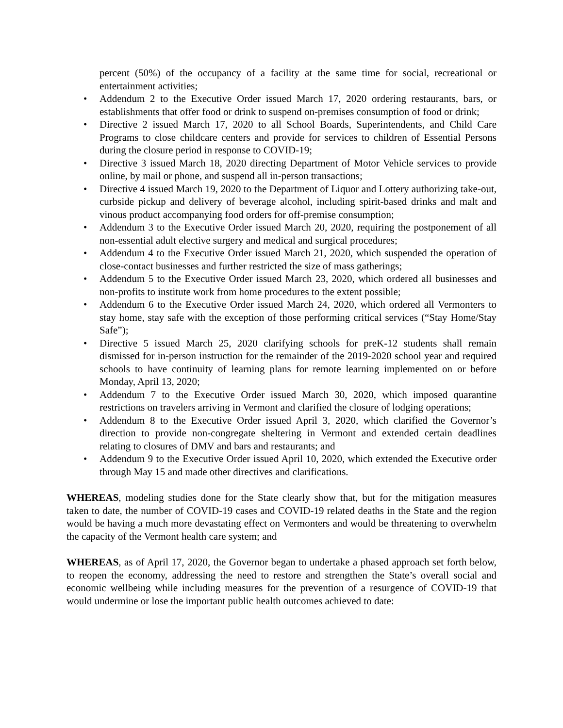percent (50%) of the occupancy of a facility at the same time for social, recreational or entertainment activities;
• Addendum 2 to the Executive Order issued March 17, 2020 ordering restaurants, bars, or establishments that offer food or drink to suspend on-premises consumption of food or drink;
• Directive 2 issued March 17, 2020 to all School Boards, Superintendents, and Child Care Programs to close childcare centers and provide for services to children of Essential Persons during the closure period in response to COVID-19;
• Directive 3 issued March 18, 2020 directing Department of Motor Vehicle services to provide online, by mail or phone, and suspend all in-person transactions;
• Directive 4 issued March 19, 2020 to the Department of Liquor and Lottery authorizing take-out, curbside pickup and delivery of beverage alcohol, including spirit-based drinks and malt and vinous product accompanying food orders for off-premise consumption;
• Addendum 3 to the Executive Order issued March 20, 2020, requiring the postponement of all non-essential adult elective surgery and medical and surgical procedures;
• Addendum 4 to the Executive Order issued March 21, 2020, which suspended the operation of close-contact businesses and further restricted the size of mass gatherings;
• Addendum 5 to the Executive Order issued March 23, 2020, which ordered all businesses and non-profits to institute work from home procedures to the extent possible;
• Addendum 6 to the Executive Order issued March 24, 2020, which ordered all Vermonters to stay home, stay safe with the exception of those performing critical services (“Stay Home/Stay Safe”);
• Directive 5 issued March 25, 2020 clarifying schools for preK-12 students shall remain dismissed for in-person instruction for the remainder of the 2019-2020 school year and required schools to have continuity of learning plans for remote learning implemented on or before Monday, April 13, 2020;
• Addendum 7 to the Executive Order issued March 30, 2020, which imposed quarantine restrictions on travelers arriving in Vermont and clarified the closure of lodging operations;
• Addendum 8 to the Executive Order issued April 3, 2020, which clarified the Governor’s direction to provide non-congregate sheltering in Vermont and extended certain deadlines relating to closures of DMV and bars and restaurants; and
• Addendum 9 to the Executive Order issued April 10, 2020, which extended the Executive order through May 15 and made other directives and clarifications.
WHEREAS, modeling studies done for the State clearly show that, but for the mitigation measures taken to date, the number of COVID-19 cases and COVID-19 related deaths in the State and the region would be having a much more devastating effect on Vermonters and would be threatening to overwhelm the capacity of the Vermont health care system; and
WHEREAS, as of April 17, 2020, the Governor began to undertake a phased approach set forth below, to reopen the economy, addressing the need to restore and strengthen the State’s overall social and economic wellbeing while including measures for the prevention of a resurgence of COVID-19 that would undermine or lose the important public health outcomes achieved to date: